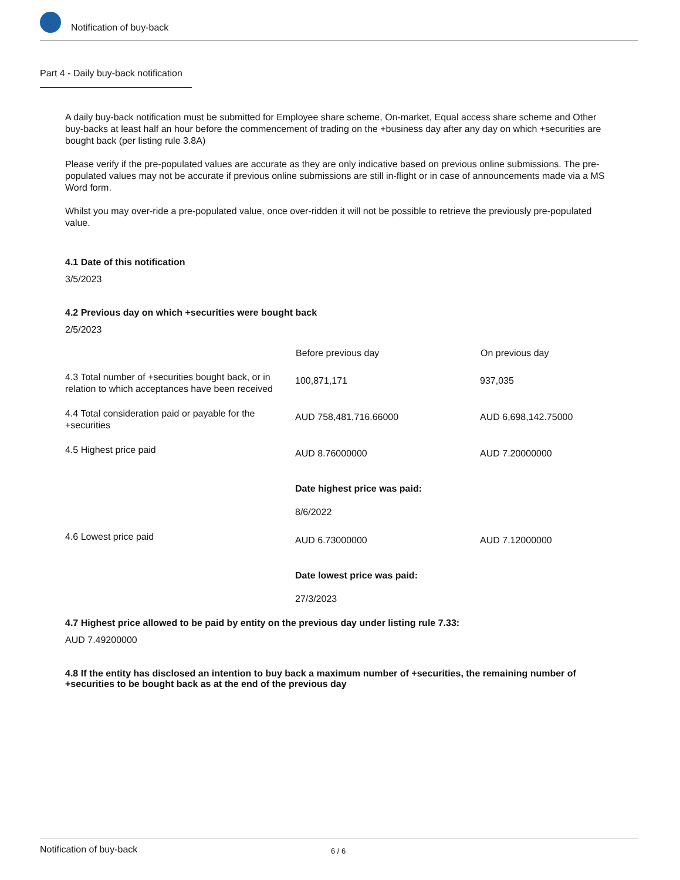Notification of buy-back
Part 4 - Daily buy-back notification
A daily buy-back notification must be submitted for Employee share scheme, On-market, Equal access share scheme and Other buy-backs at least half an hour before the commencement of trading on the +business day after any day on which +securities are bought back (per listing rule 3.8A)
Please verify if the pre-populated values are accurate as they are only indicative based on previous online submissions. The pre-populated values may not be accurate if previous online submissions are still in-flight or in case of announcements made via a MS Word form.
Whilst you may over-ride a pre-populated value, once over-ridden it will not be possible to retrieve the previously pre-populated value.
4.1 Date of this notification
3/5/2023
4.2 Previous day on which +securities were bought back
2/5/2023
| | Before previous day | On previous day |
| 4.3 Total number of +securities bought back, or in relation to which acceptances have been received | 100,871,171 | 937,035 |
| 4.4 Total consideration paid or payable for the +securities | AUD 758,481,716.66000 | AUD 6,698,142.75000 |
| 4.5 Highest price paid | AUD 8.76000000 Date highest price was paid: 8/6/2022 | AUD 7.20000000 |
| 4.6 Lowest price paid | AUD 6.73000000 Date lowest price was paid: 27/3/2023 | AUD 7.12000000 |
4.7 Highest price allowed to be paid by entity on the previous day under listing rule 7.33:
AUD 7.49200000
4.8 If the entity has disclosed an intention to buy back a maximum number of +securities, the remaining number of +securities to be bought back as at the end of the previous day
Notification of buy-back 6 / 6